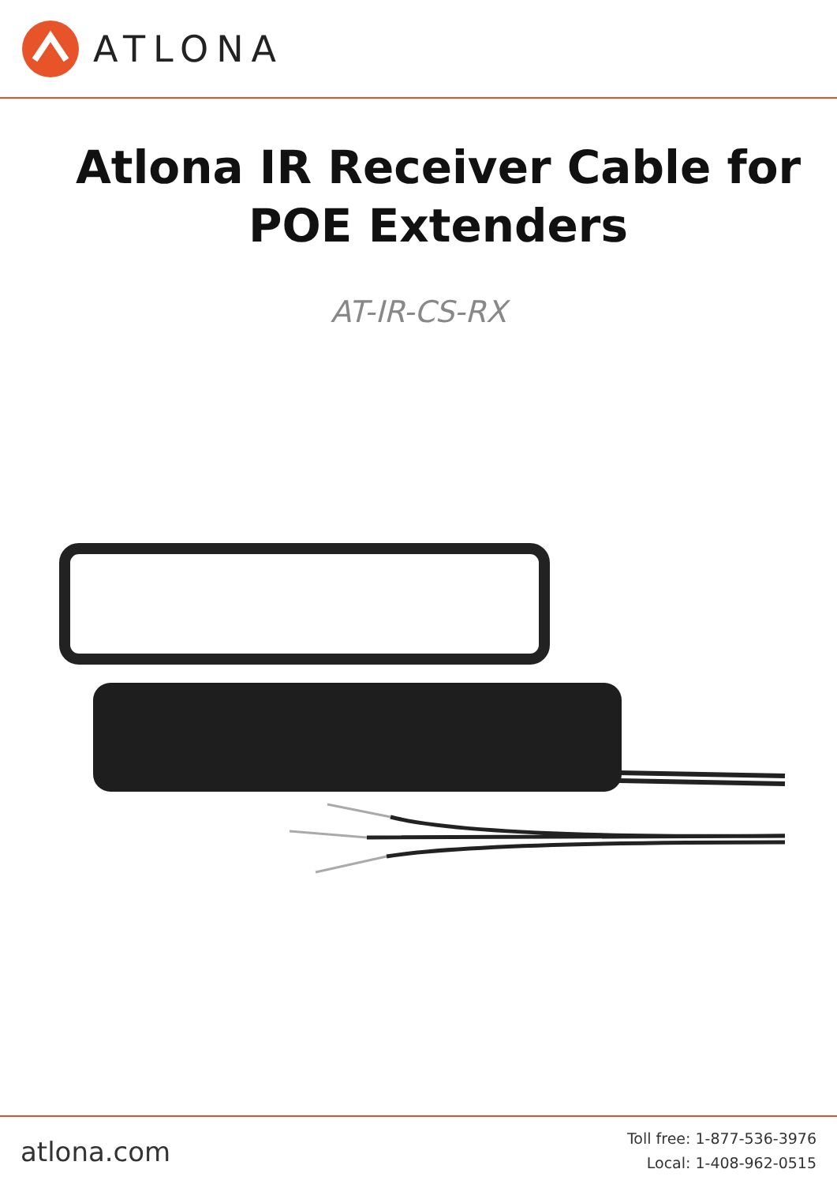ATLONA
Atlona IR Receiver Cable for
POE Extenders
AT-IR-CS-RX
atlona.com
Toll free: 1-877-536-3976
Local: 1-408-962-0515